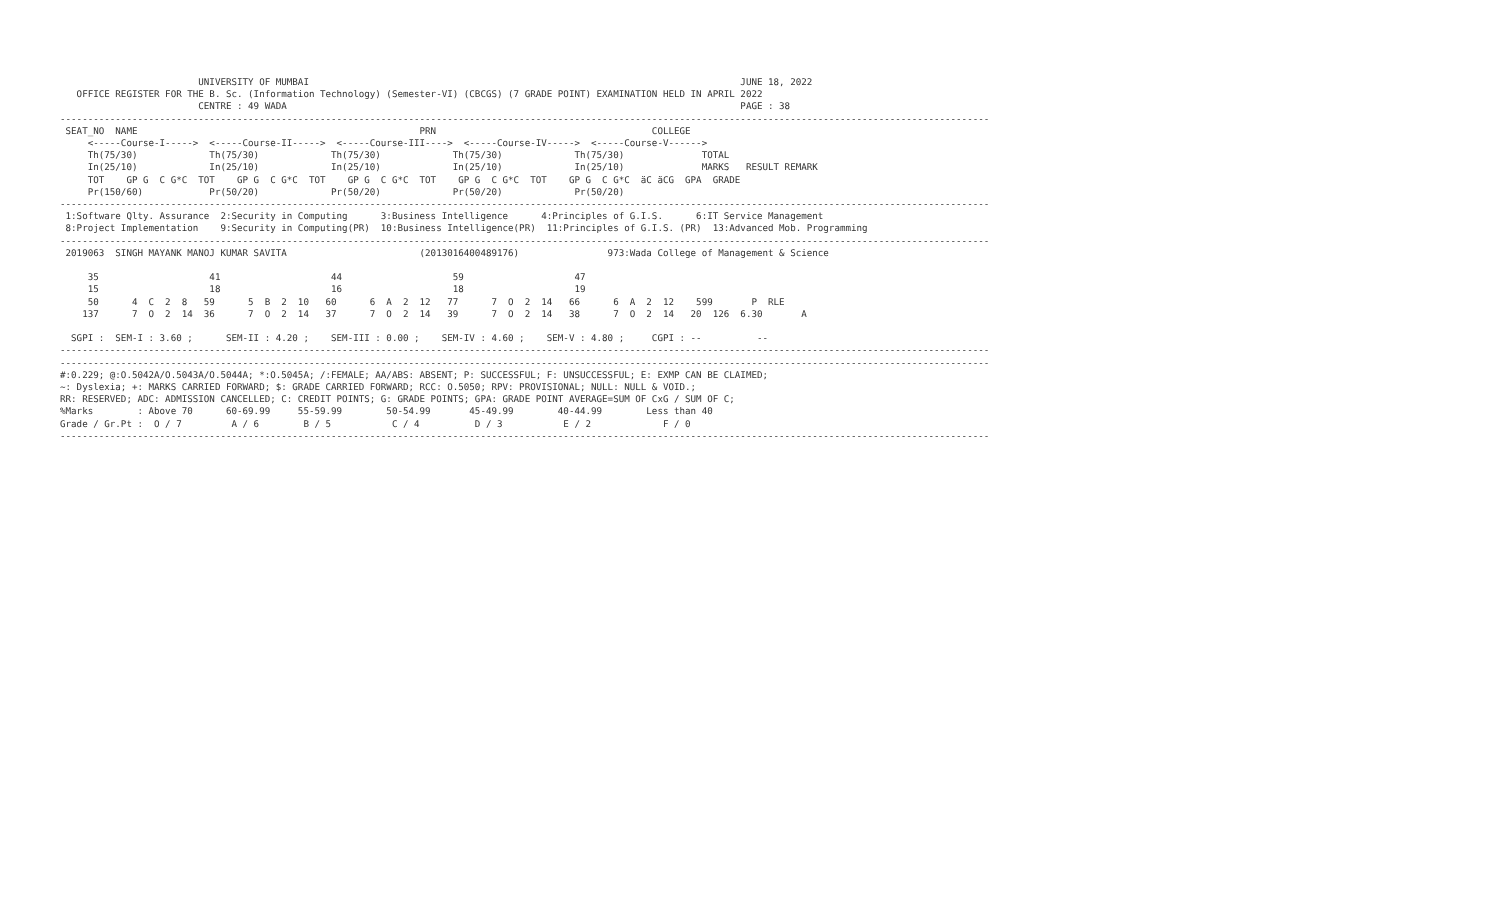UNIVERSITY OF MUMBAI                                                                              JUNE 18, 2022
   OFFICE REGISTER FOR THE B. Sc. (Information Technology) (Semester-VI) (CBCGS) (7 GRADE POINT) EXAMINATION HELD IN APRIL 2022
                         CENTRE : 49 WADA                                                                                  PAGE : 38
------------------------------------------------------------------------------------------------------------------------------------------------------------------------
 SEAT_NO  NAME                                                   PRN                                       COLLEGE
     <-----Course-I----->  <-----Course-II----->  <-----Course-III---->  <-----Course-IV----->  <-----Course-V------>
     Th(75/30)             Th(75/30)             Th(75/30)             Th(75/30)             Th(75/30)              TOTAL
     In(25/10)             In(25/10)             In(25/10)             In(25/10)             In(25/10)              MARKS   RESULT REMARK
     TOT    GP G  C G*C  TOT    GP G  C G*C  TOT    GP G  C G*C  TOT    GP G  C G*C  TOT    GP G  C G*C  äC äCG  GPA  GRADE
     Pr(150/60)            Pr(50/20)             Pr(50/20)             Pr(50/20)             Pr(50/20)
------------------------------------------------------------------------------------------------------------------------------------------------------------------------
 1:Software Qlty. Assurance  2:Security in Computing      3:Business Intelligence      4:Principles of G.I.S.      6:IT Service Management
 8:Project Implementation    9:Security in Computing(PR)  10:Business Intelligence(PR)  11:Principles of G.I.S. (PR)  13:Advanced Mob. Programming
------------------------------------------------------------------------------------------------------------------------------------------------------------------------
 2019063  SINGH MAYANK MANOJ KUMAR SAVITA                        (2013016400489176)                973:Wada College of Management & Science

     35                    41                    44                    59                    47
     15                    18                    16                    18                    19
     50      4  C  2  8   59      5  B  2  10   60      6  A  2  12   77      7  O  2  14   66      6  A  2  12    599       P  RLE
    137      7  O  2  14  36      7  O  2  14   37      7  O  2  14   39      7  O  2  14   38      7  O  2  14   20  126  6.30       A

  SGPI :  SEM-I : 3.60 ;      SEM-II : 4.20 ;    SEM-III : 0.00 ;    SEM-IV : 4.60 ;    SEM-V : 4.80 ;     CGPI : --          --
------------------------------------------------------------------------------------------------------------------------------------------------------------------------
------------------------------------------------------------------------------------------------------------------------------------------------------------------------
#:0.229; @:O.5042A/O.5043A/O.5044A; *:O.5045A; /:FEMALE; AA/ABS: ABSENT; P: SUCCESSFUL; F: UNSUCCESSFUL; E: EXMP CAN BE CLAIMED;
~: Dyslexia; +: MARKS CARRIED FORWARD; $: GRADE CARRIED FORWARD; RCC: O.5050; RPV: PROVISIONAL; NULL: NULL & VOID.;
RR: RESERVED; ADC: ADMISSION CANCELLED; C: CREDIT POINTS; G: GRADE POINTS; GPA: GRADE POINT AVERAGE=SUM OF CxG / SUM OF C;
%Marks        : Above 70      60-69.99     55-59.99        50-54.99       45-49.99        40-44.99        Less than 40
Grade / Gr.Pt :  O / 7         A / 6        B / 5           C / 4          D / 3           E / 2             F / 0
------------------------------------------------------------------------------------------------------------------------------------------------------------------------